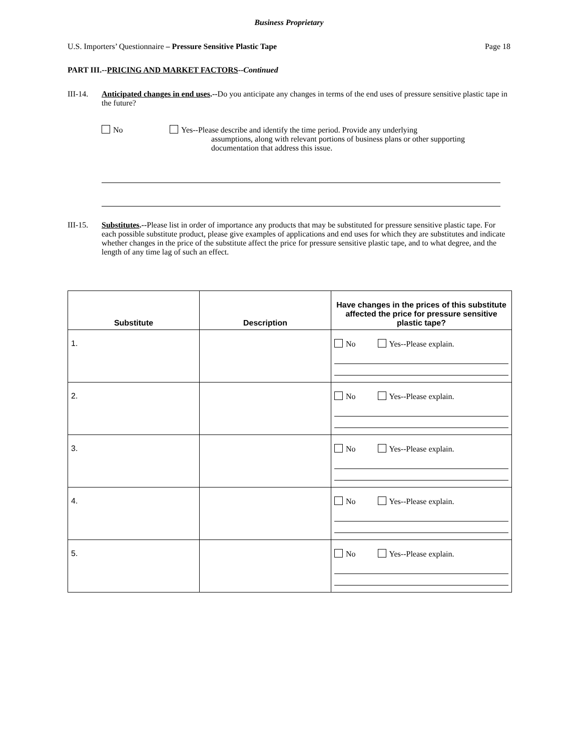Business Proprietary
U.S. Importers’ Questionnaire – Pressure Sensitive Plastic Tape Page 18
PART III.--PRICING AND MARKET FACTORS--Continued
III-14. Anticipated changes in end uses.--Do you anticipate any changes in terms of the end uses of pressure sensitive plastic tape in the future?
No Yes--Please describe and identify the time period. Provide any underlying
assumptions, along with relevant portions of business plans or other supporting documentation that address this issue.
III-15. Substitutes.--Please list in order of importance any products that may be substituted for pressure sensitive plastic tape. For each possible substitute product, please give examples of applications and end uses for which they are substitutes and indicate whether changes in the price of the substitute affect the price for pressure sensitive plastic tape, and to what degree, and the length of any time lag of such an effect.
| Substitute | Description | Have changes in the prices of this substitute affected the price for pressure sensitive plastic tape? |
| --- | --- | --- |
| 1. | | No Yes--Please explain. |
| 2. | | No Yes--Please explain. |
| 3. | | No Yes--Please explain. |
| 4. | | No Yes--Please explain. |
| 5. | | No Yes--Please explain. |